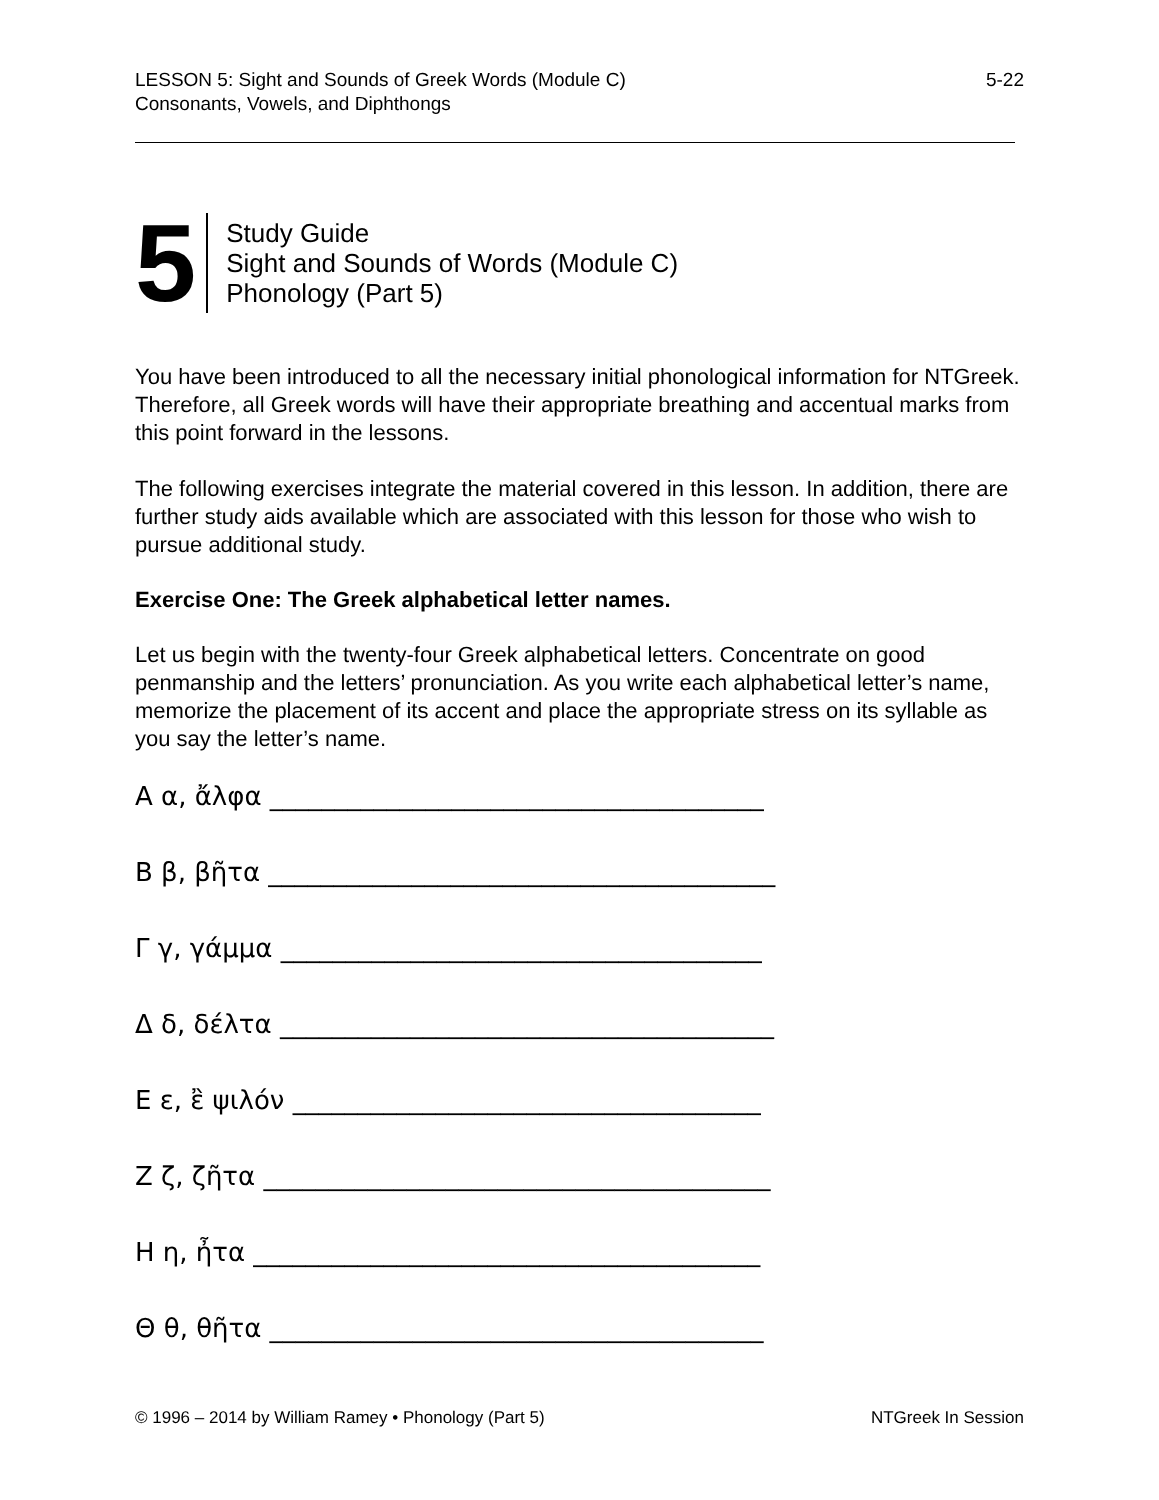LESSON 5: Sight and Sounds of Greek Words (Module C)
Consonants, Vowels, and Diphthongs
5-22
5
Study Guide
Sight and Sounds of Words (Module C)
Phonology (Part 5)
You have been introduced to all the necessary initial phonological information for NTGreek. Therefore, all Greek words will have their appropriate breathing and accentual marks from this point forward in the lessons.
The following exercises integrate the material covered in this lesson. In addition, there are further study aids available which are associated with this lesson for those who wish to pursue additional study.
Exercise One: The Greek alphabetical letter names.
Let us begin with the twenty-four Greek alphabetical letters. Concentrate on good penmanship and the letters’ pronunciation. As you write each alphabetical letter’s name, memorize the placement of its accent and place the appropriate stress on its syllable as you say the letter’s name.
Α α, ἄλφα ______________________________________
Β β, βῆτα _______________________________________
Γ γ, γάμμα _____________________________________
Δ δ, δέλτα ______________________________________
Ε ε, ἒ ψιλόν ____________________________________
Ζ ζ, ζῆτα _______________________________________
Η η, ἦτα _______________________________________
Θ θ, θῆτα ______________________________________
© 1996 – 2014 by William Ramey • Phonology (Part 5)
NTGreek In Session